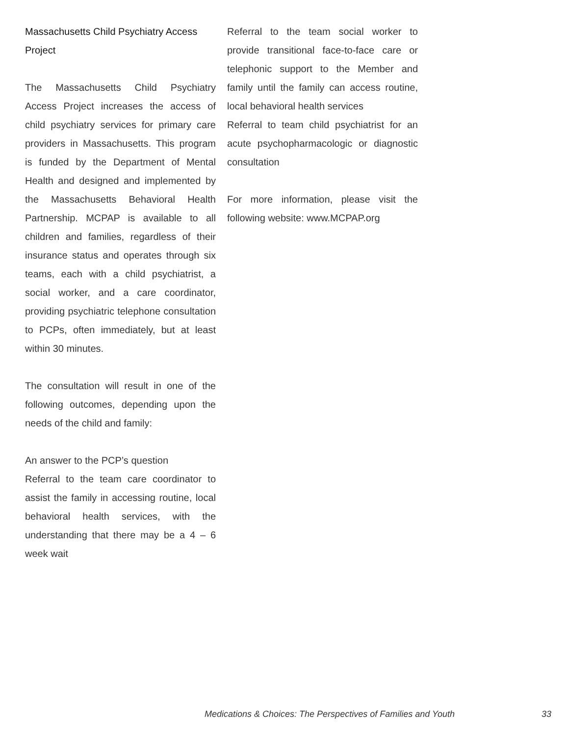Massachusetts Child Psychiatry Access Project
The Massachusetts Child Psychiatry Access Project increases the access of child psychiatry services for primary care providers in Massachusetts. This program is funded by the Department of Mental Health and designed and implemented by the Massachusetts Behavioral Health Partnership. MCPAP is available to all children and families, regardless of their insurance status and operates through six teams, each with a child psychiatrist, a social worker, and a care coordinator, providing psychiatric telephone consultation to PCPs, often immediately, but at least within 30 minutes.
The consultation will result in one of the following outcomes, depending upon the needs of the child and family:
An answer to the PCP’s question
Referral to the team care coordinator to assist the family in accessing routine, local behavioral health services, with the understanding that there may be a 4 – 6 week wait
Referral to the team social worker to provide transitional face-to-face care or telephonic support to the Member and family until the family can access routine, local behavioral health services
Referral to team child psychiatrist for an acute psychopharmacologic or diagnostic consultation
For more information, please visit the following website: www.MCPAP.org
Medications & Choices: The Perspectives of Families and Youth 33